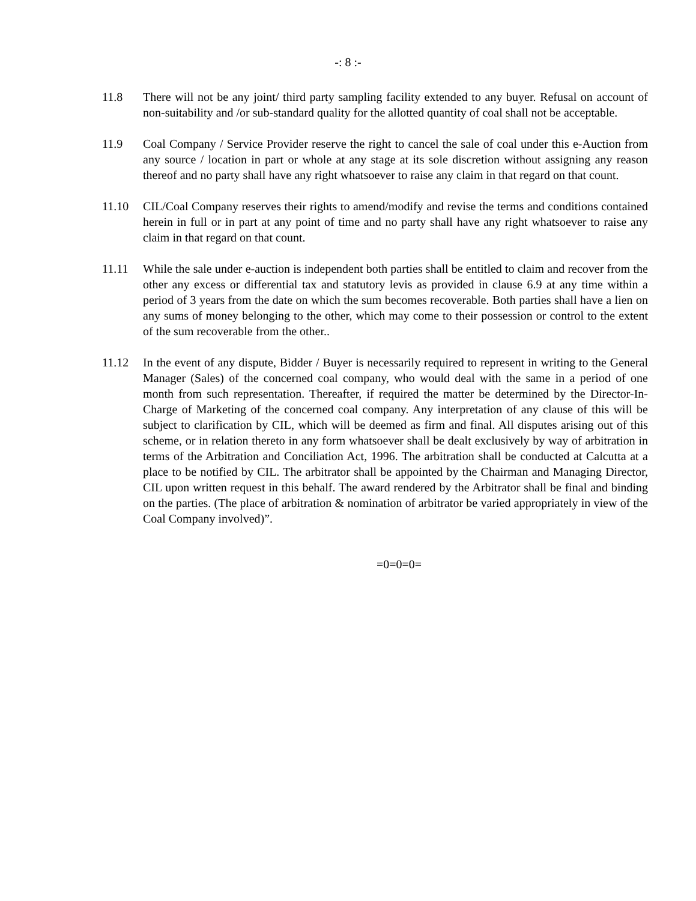-: 8 :-
11.8 There will not be any joint/ third party sampling facility extended to any buyer. Refusal on account of non-suitability and /or sub-standard quality for the allotted quantity of coal shall not be acceptable.
11.9 Coal Company / Service Provider reserve the right to cancel the sale of coal under this e-Auction from any source / location in part or whole at any stage at its sole discretion without assigning any reason thereof and no party shall have any right whatsoever to raise any claim in that regard on that count.
11.10 CIL/Coal Company reserves their rights to amend/modify and revise the terms and conditions contained herein in full or in part at any point of time and no party shall have any right whatsoever to raise any claim in that regard on that count.
11.11 While the sale under e-auction is independent both parties shall be entitled to claim and recover from the other any excess or differential tax and statutory levis as provided in clause 6.9 at any time within a period of 3 years from the date on which the sum becomes recoverable. Both parties shall have a lien on any sums of money belonging to the other, which may come to their possession or control to the extent of the sum recoverable from the other..
11.12 In the event of any dispute, Bidder / Buyer is necessarily required to represent in writing to the General Manager (Sales) of the concerned coal company, who would deal with the same in a period of one month from such representation. Thereafter, if required the matter be determined by the Director-In-Charge of Marketing of the concerned coal company. Any interpretation of any clause of this will be subject to clarification by CIL, which will be deemed as firm and final. All disputes arising out of this scheme, or in relation thereto in any form whatsoever shall be dealt exclusively by way of arbitration in terms of the Arbitration and Conciliation Act, 1996. The arbitration shall be conducted at Calcutta at a place to be notified by CIL. The arbitrator shall be appointed by the Chairman and Managing Director, CIL upon written request in this behalf. The award rendered by the Arbitrator shall be final and binding on the parties. (The place of arbitration & nomination of arbitrator be varied appropriately in view of the Coal Company involved)”.
=0=0=0=